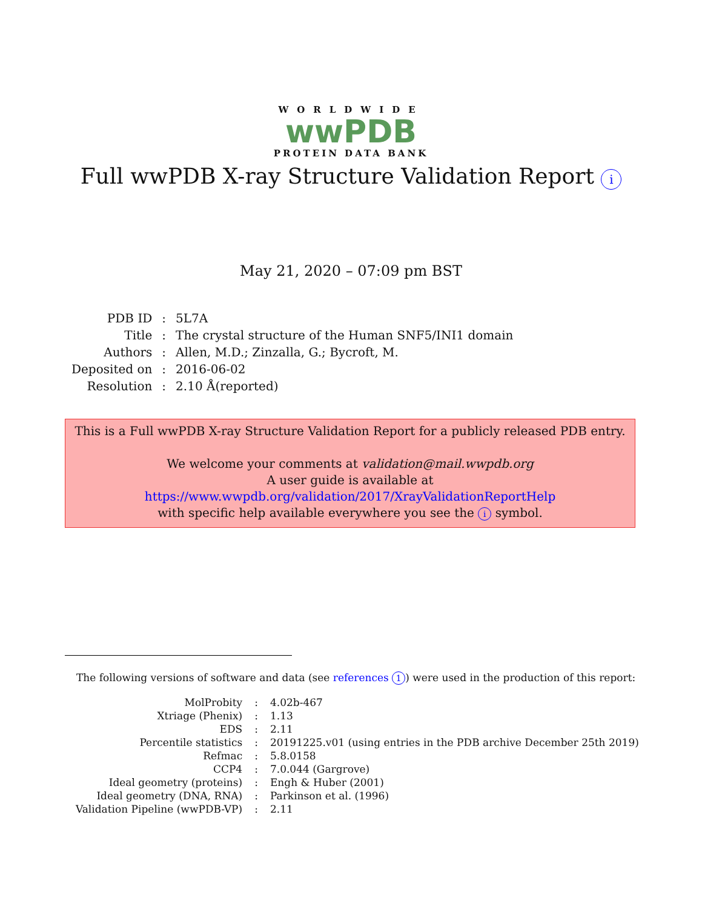WORLDWIDE
wwPDB
PROTEIN DATA BANK
Full wwPDB X-ray Structure Validation Report i
May 21, 2020 – 07:09 pm BST
| PDB ID | : | 5L7A |
| Title | : | The crystal structure of the Human SNF5/INI1 domain |
| Authors | : | Allen, M.D.; Zinzalla, G.; Bycroft, M. |
| Deposited on | : | 2016-06-02 |
| Resolution | : | 2.10 Å(reported) |
This is a Full wwPDB X-ray Structure Validation Report for a publicly released PDB entry.
We welcome your comments at validation@mail.wwpdb.org
A user guide is available at
https://www.wwpdb.org/validation/2017/XrayValidationReportHelp
with specific help available everywhere you see the i symbol.
The following versions of software and data (see references 1) were used in the production of this report:
| MolProbity | : | 4.02b-467 |
| Xtriage (Phenix) | : | 1.13 |
| EDS | : | 2.11 |
| Percentile statistics | : | 20191225.v01 (using entries in the PDB archive December 25th 2019) |
| Refmac | : | 5.8.0158 |
| CCP4 | : | 7.0.044 (Gargrove) |
| Ideal geometry (proteins) | : | Engh & Huber (2001) |
| Ideal geometry (DNA, RNA) | : | Parkinson et al. (1996) |
| Validation Pipeline (wwPDB-VP) | : | 2.11 |